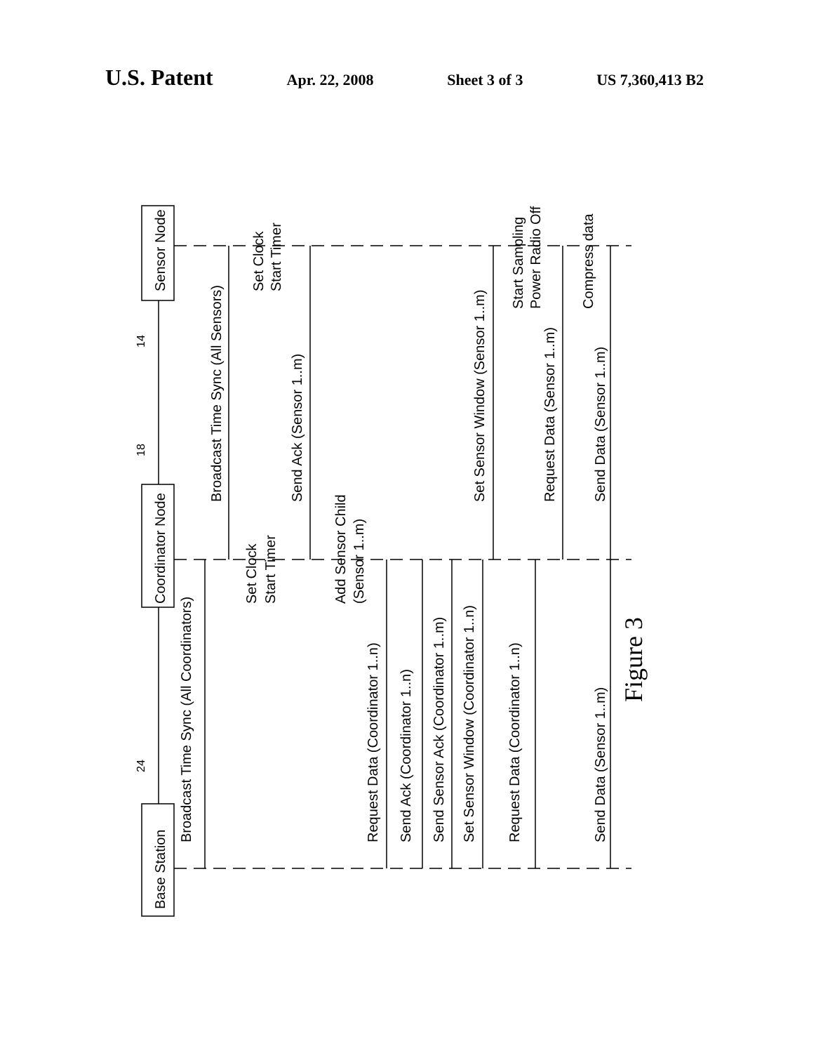U.S. Patent Apr. 22, 2008 Sheet 3 of 3 US 7,360,413 B2
Sensor Node
Coordinator Node
Base Station
14
18
24
Broadcast Time Sync (All Coordinators)
Broadcast Time Sync (All Sensors)
Set Clock
Start Timer
Set Clock
Start Timer
Send Ack (Sensor 1..m)
Add Sensor Child
(Sensor 1..m)
Request Data (Coordinator 1..n)
Send Ack (Coordinator 1..n)
Send Sensor Ack (Coordinator 1..m)
Set Sensor Window (Coordinator 1..n)
Set Sensor Window (Sensor 1..m)
Start Sampling
Power Radio Off
Request Data (Sensor 1..m)
Request Data (Coordinator 1..n)
Compress data
Send Data (Sensor 1..m)
Send Data (Sensor 1..m)
Figure 3